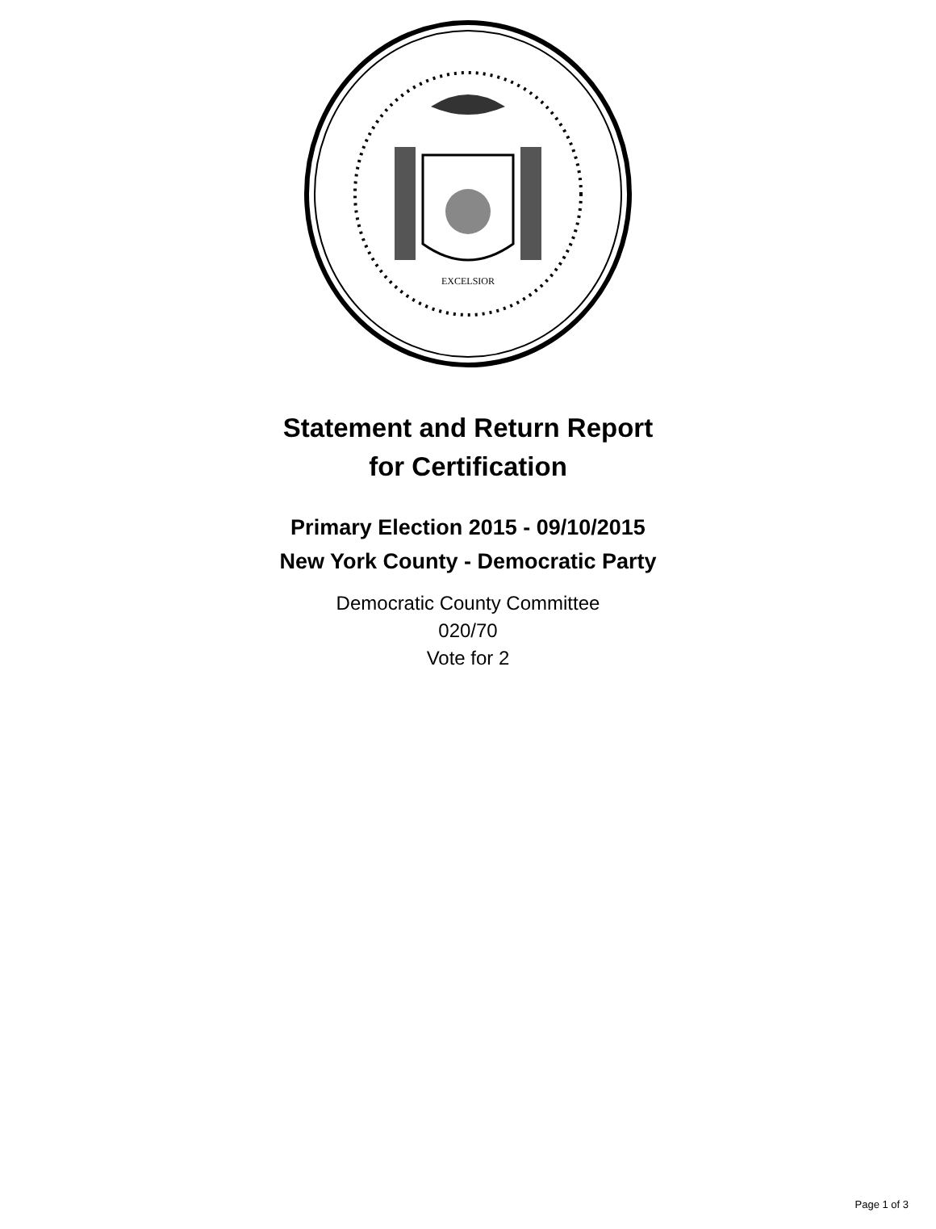EXCELSIOR
Statement and Return Report
for Certification
Primary Election 2015 - 09/10/2015
New York County - Democratic Party
Democratic County Committee
020/70
Vote for 2
Page 1 of 3